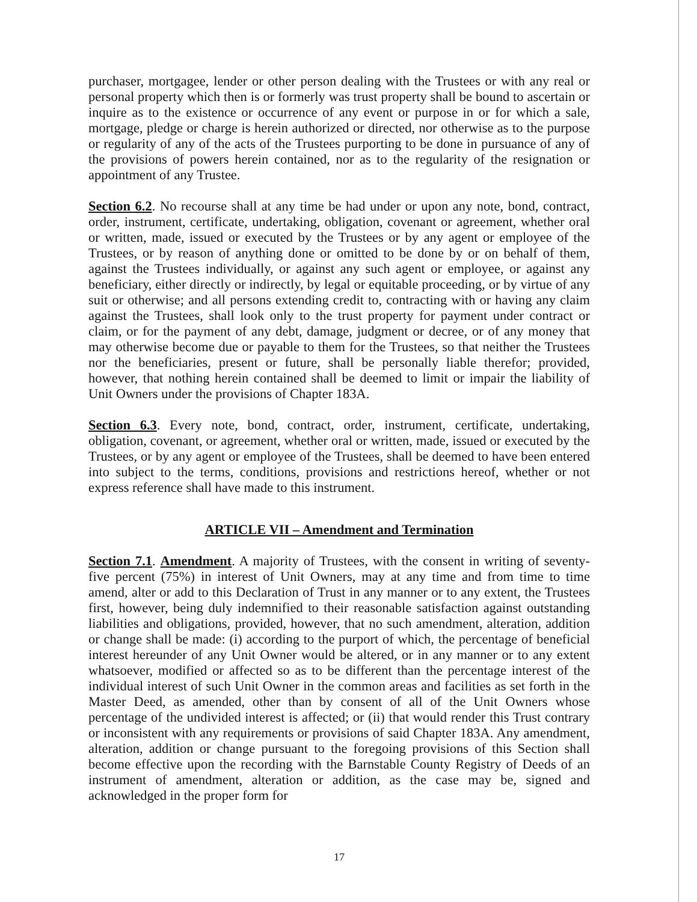purchaser, mortgagee, lender or other person dealing with the Trustees or with any real or personal property which then is or formerly was trust property shall be bound to ascertain or inquire as to the existence or occurrence of any event or purpose in or for which a sale, mortgage, pledge or charge is herein authorized or directed, nor otherwise as to the purpose or regularity of any of the acts of the Trustees purporting to be done in pursuance of any of the provisions of powers herein contained, nor as to the regularity of the resignation or appointment of any Trustee.
Section 6.2. No recourse shall at any time be had under or upon any note, bond, contract, order, instrument, certificate, undertaking, obligation, covenant or agreement, whether oral or written, made, issued or executed by the Trustees or by any agent or employee of the Trustees, or by reason of anything done or omitted to be done by or on behalf of them, against the Trustees individually, or against any such agent or employee, or against any beneficiary, either directly or indirectly, by legal or equitable proceeding, or by virtue of any suit or otherwise; and all persons extending credit to, contracting with or having any claim against the Trustees, shall look only to the trust property for payment under contract or claim, or for the payment of any debt, damage, judgment or decree, or of any money that may otherwise become due or payable to them for the Trustees, so that neither the Trustees nor the beneficiaries, present or future, shall be personally liable therefor; provided, however, that nothing herein contained shall be deemed to limit or impair the liability of Unit Owners under the provisions of Chapter 183A.
Section 6.3. Every note, bond, contract, order, instrument, certificate, undertaking, obligation, covenant, or agreement, whether oral or written, made, issued or executed by the Trustees, or by any agent or employee of the Trustees, shall be deemed to have been entered into subject to the terms, conditions, provisions and restrictions hereof, whether or not express reference shall have made to this instrument.
ARTICLE VII – Amendment and Termination
Section 7.1. Amendment. A majority of Trustees, with the consent in writing of seventy-five percent (75%) in interest of Unit Owners, may at any time and from time to time amend, alter or add to this Declaration of Trust in any manner or to any extent, the Trustees first, however, being duly indemnified to their reasonable satisfaction against outstanding liabilities and obligations, provided, however, that no such amendment, alteration, addition or change shall be made: (i) according to the purport of which, the percentage of beneficial interest hereunder of any Unit Owner would be altered, or in any manner or to any extent whatsoever, modified or affected so as to be different than the percentage interest of the individual interest of such Unit Owner in the common areas and facilities as set forth in the Master Deed, as amended, other than by consent of all of the Unit Owners whose percentage of the undivided interest is affected; or (ii) that would render this Trust contrary or inconsistent with any requirements or provisions of said Chapter 183A. Any amendment, alteration, addition or change pursuant to the foregoing provisions of this Section shall become effective upon the recording with the Barnstable County Registry of Deeds of an instrument of amendment, alteration or addition, as the case may be, signed and acknowledged in the proper form for
17